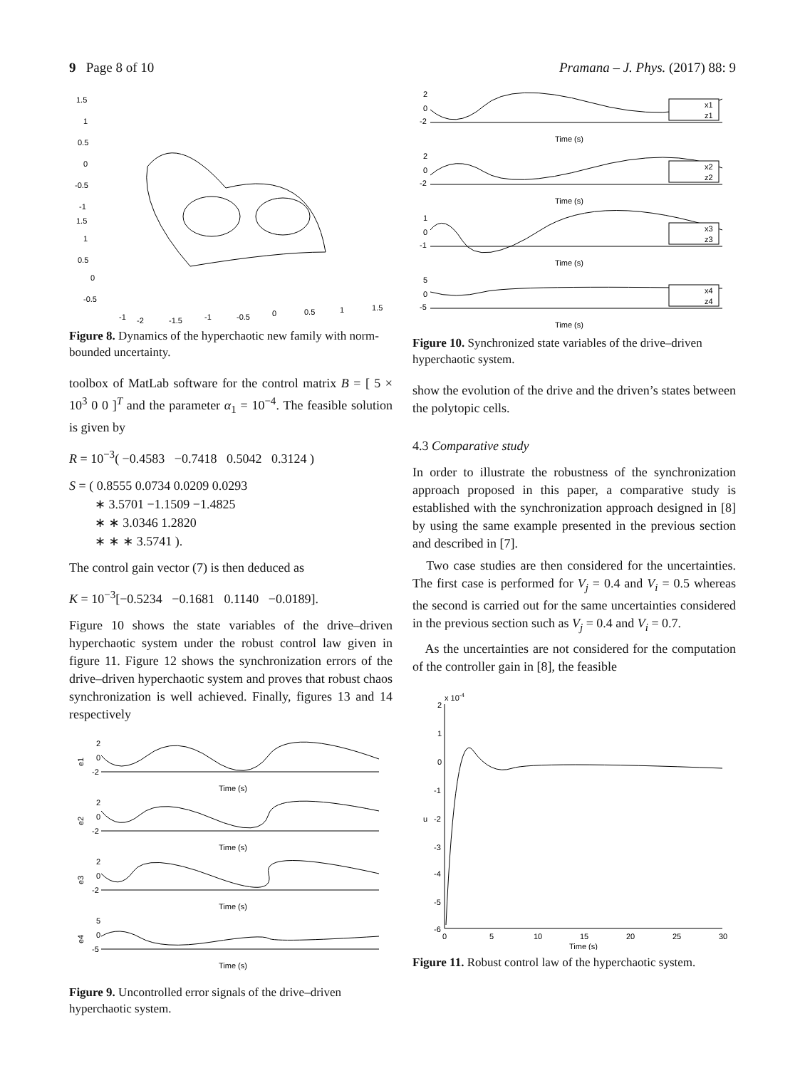9 Page 8 of 10 Pramana – J. Phys. (2017) 88: 9
1.5
1
0.5
0
-0.5
-1
1.5
1
0.5
0
-0.5
-1
-2
-1.5
-1
-0.5
0
0.5
1
1.5
Figure 8. Dynamics of the hyperchaotic new family with norm-bounded uncertainty.
toolbox of MatLab software for the control matrix B = [ 5 × 10<sup>3</sup> 0 0 ]<sup>T</sup> and the parameter α<sub>1</sub> = 10<sup>−4</sup>. The feasible solution is given by
R = 10<sup>−3</sup>( −0.4583 −0.7418 0.5042 0.3124 )
S = ( 0.8555 0.0734 0.0209 0.0293
∗ 3.5701 −1.1509 −1.4825
∗ ∗ 3.0346 1.2820
∗ ∗ ∗ 3.5741 ).
The control gain vector (7) is then deduced as
K = 10<sup>−3</sup>[−0.5234 −0.1681 0.1140 −0.0189].
Figure 10 shows the state variables of the drive–driven hyperchaotic system under the robust control law given in figure 11. Figure 12 shows the synchronization errors of the drive–driven hyperchaotic system and proves that robust chaos synchronization is well achieved. Finally, figures 13 and 14 respectively
e1
2
0
-2
Time (s)
e2
2
0
-2
Time (s)
e3
2
0
-2
Time (s)
e4
5
0
-5
Time (s)
Figure 9. Uncontrolled error signals of the drive–driven hyperchaotic system.
2
0
-2
x1
z1
Time (s)
2
0
-2
x2
z2
Time (s)
1
0
-1
x3
z3
Time (s)
5
0
-5
x4
z4
Time (s)
Figure 10. Synchronized state variables of the drive–driven hyperchaotic system.
show the evolution of the drive and the driven’s states between the polytopic cells.
4.3 Comparative study
In order to illustrate the robustness of the synchronization approach proposed in this paper, a comparative study is established with the synchronization approach designed in [8] by using the same example presented in the previous section and described in [7].
Two case studies are then considered for the uncertainties. The first case is performed for V<sub>j</sub> = 0.4 and V<sub>i</sub> = 0.5 whereas the second is carried out for the same uncertainties considered in the previous section such as V<sub>j</sub> = 0.4 and V<sub>i</sub> = 0.7.
As the uncertainties are not considered for the computation of the controller gain in [8], the feasible
x 10-4
2
1
0
-1
-2
-3
-4
-5
-6
u
0
5
10
15
20
25
30
Time (s)
Figure 11. Robust control law of the hyperchaotic system.